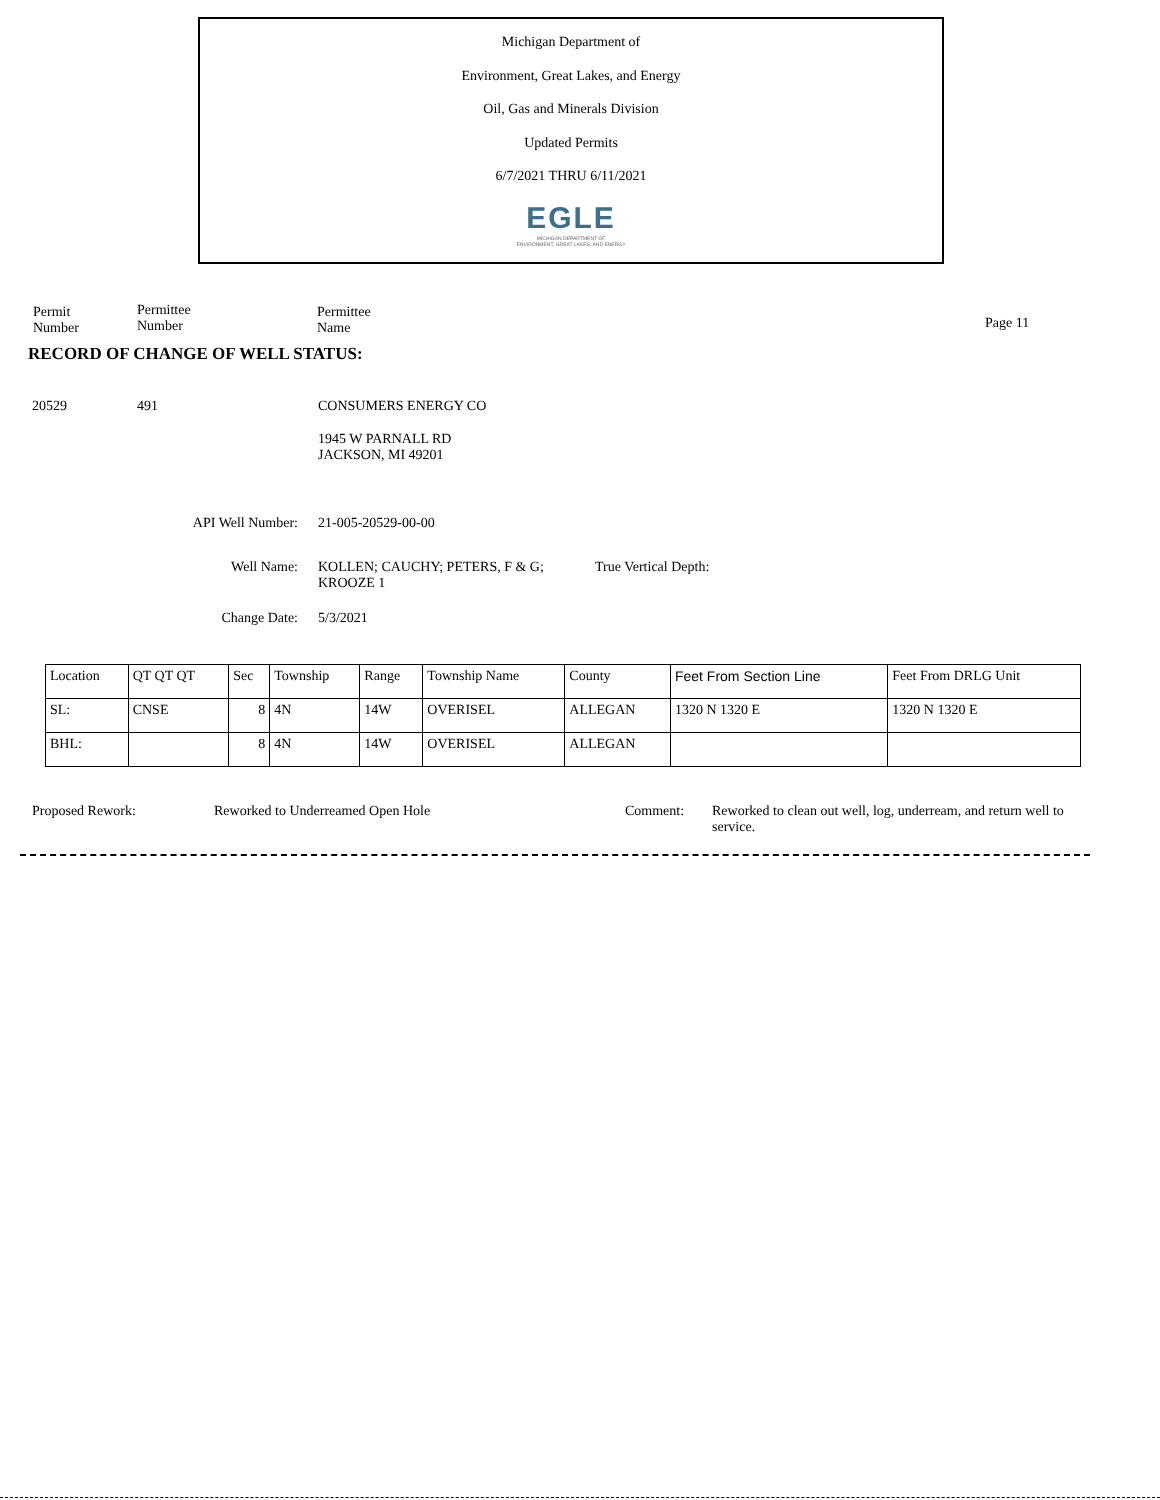Michigan Department of
Environment, Great Lakes, and Energy
Oil, Gas and Minerals Division
Updated Permits
6/7/2021 THRU 6/11/2021
EGLE
MICHIGAN DEPARTMENT OF
ENVIRONMENT, GREAT LAKES, AND ENERGY
Permit
Number
Permittee
Number
Permittee
Name
Page 11
RECORD OF CHANGE OF WELL STATUS:
20529 491 CONSUMERS ENERGY CO
1945 W PARNALL RD
JACKSON, MI 49201
API Well Number: 21-005-20529-00-00
Well Name:
KOLLEN; CAUCHY; PETERS, F & G; KROOZE 1
True Vertical Depth:
Change Date: 5/3/2021
| Location | QT QT QT | Sec | Township | Range | Township Name | County | Feet From Section Line | Feet From DRLG Unit |
| --- | --- | --- | --- | --- | --- | --- | --- | --- |
| SL: | CNSE | 8 | 4N | 14W | OVERISEL | ALLEGAN | 1320 N 1320 E | 1320 N 1320 E |
| BHL: | | 8 | 4N | 14W | OVERISEL | ALLEGAN | | |
Proposed Rework:
Reworked to Underreamed Open Hole
Comment:
Reworked to clean out well, log, underream, and return well to service.